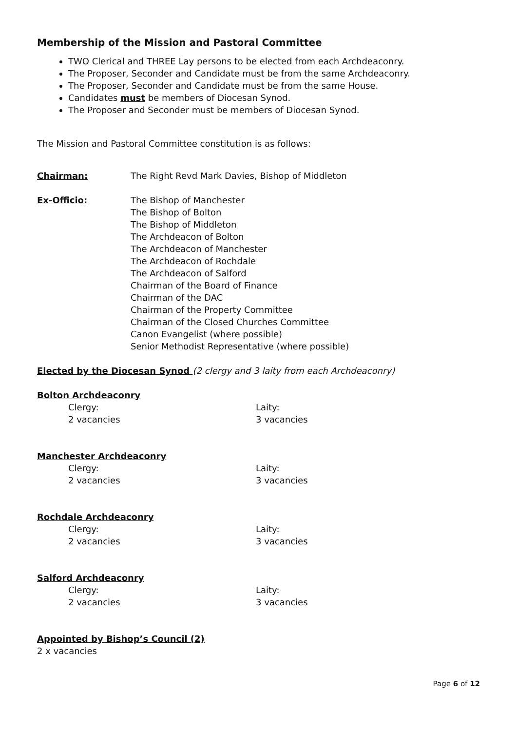Membership of the Mission and Pastoral Committee
TWO Clerical and THREE Lay persons to be elected from each Archdeaconry.
The Proposer, Seconder and Candidate must be from the same Archdeaconry.
The Proposer, Seconder and Candidate must be from the same House.
Candidates must be members of Diocesan Synod.
The Proposer and Seconder must be members of Diocesan Synod.
The Mission and Pastoral Committee constitution is as follows:
Chairman: The Right Revd Mark Davies, Bishop of Middleton
Ex-Officio: The Bishop of Manchester
The Bishop of Bolton
The Bishop of Middleton
The Archdeacon of Bolton
The Archdeacon of Manchester
The Archdeacon of Rochdale
The Archdeacon of Salford
Chairman of the Board of Finance
Chairman of the DAC
Chairman of the Property Committee
Chairman of the Closed Churches Committee
Canon Evangelist (where possible)
Senior Methodist Representative (where possible)
Elected by the Diocesan Synod (2 clergy and 3 laity from each Archdeaconry)
Bolton Archdeaconry
Clergy:
2 vacancies
Laity:
3 vacancies
Manchester Archdeaconry
Clergy:
2 vacancies
Laity:
3 vacancies
Rochdale Archdeaconry
Clergy:
2 vacancies
Laity:
3 vacancies
Salford Archdeaconry
Clergy:
2 vacancies
Laity:
3 vacancies
Appointed by Bishop’s Council (2)
2 x vacancies
Page 6 of 12